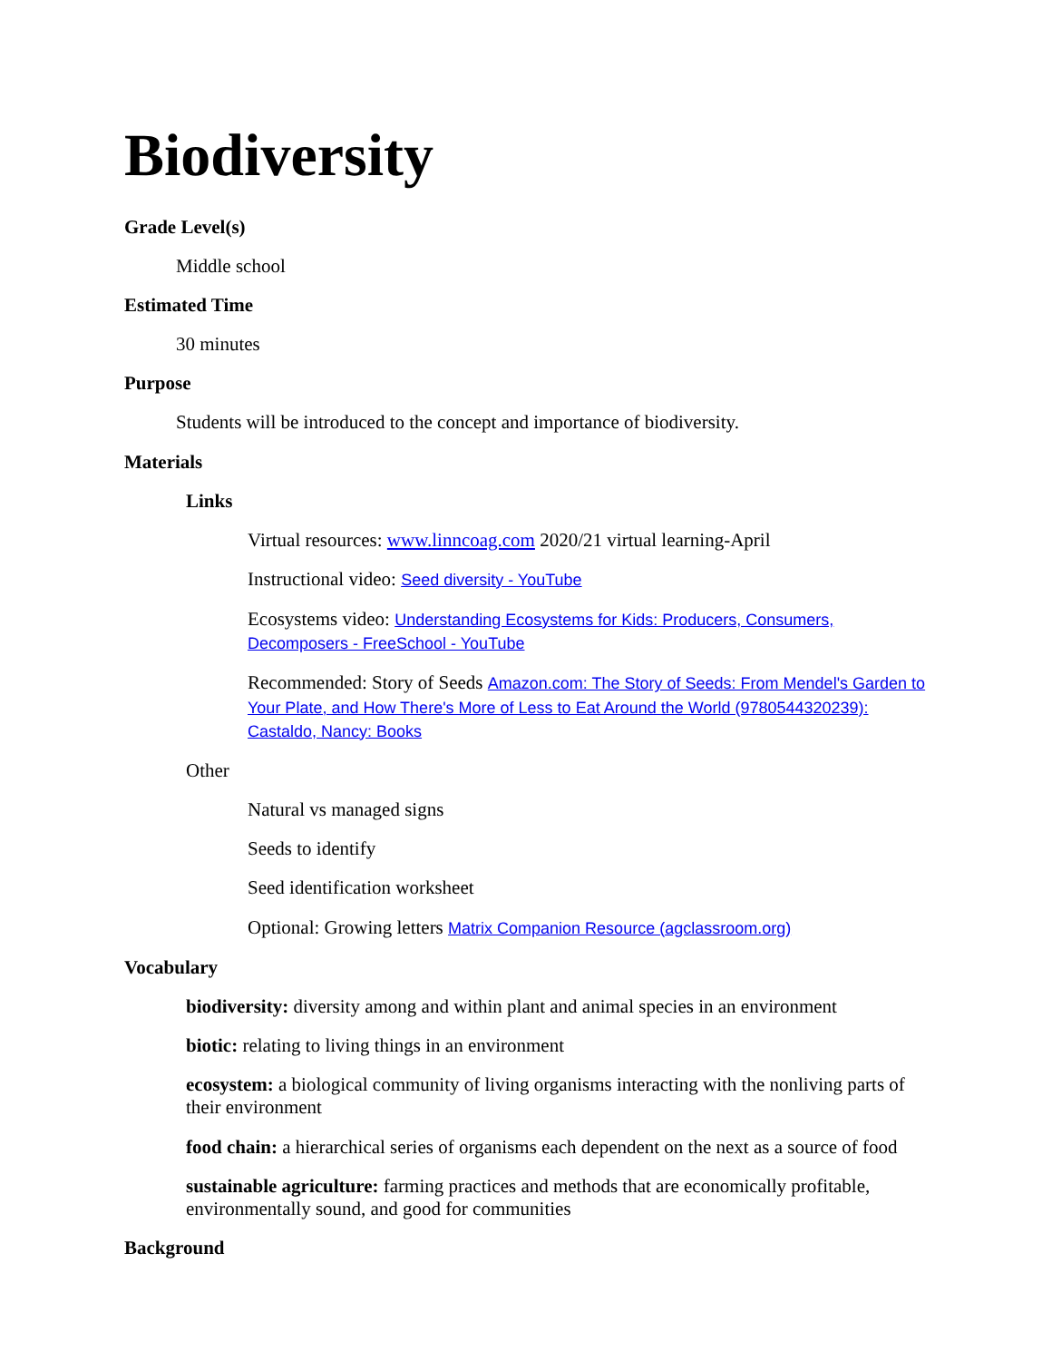Biodiversity
Grade Level(s)
Middle school
Estimated Time
30 minutes
Purpose
Students will be introduced to the concept and importance of biodiversity.
Materials
Links
Virtual resources: www.linncoag.com 2020/21 virtual learning-April
Instructional video: Seed diversity - YouTube
Ecosystems video: Understanding Ecosystems for Kids: Producers, Consumers, Decomposers - FreeSchool - YouTube
Recommended: Story of Seeds Amazon.com: The Story of Seeds: From Mendel's Garden to Your Plate, and How There's More of Less to Eat Around the World (9780544320239): Castaldo, Nancy: Books
Other
Natural vs managed signs
Seeds to identify
Seed identification worksheet
Optional: Growing letters Matrix Companion Resource (agclassroom.org)
Vocabulary
biodiversity: diversity among and within plant and animal species in an environment
biotic: relating to living things in an environment
ecosystem: a biological community of living organisms interacting with the nonliving parts of their environment
food chain: a hierarchical series of organisms each dependent on the next as a source of food
sustainable agriculture: farming practices and methods that are economically profitable, environmentally sound, and good for communities
Background